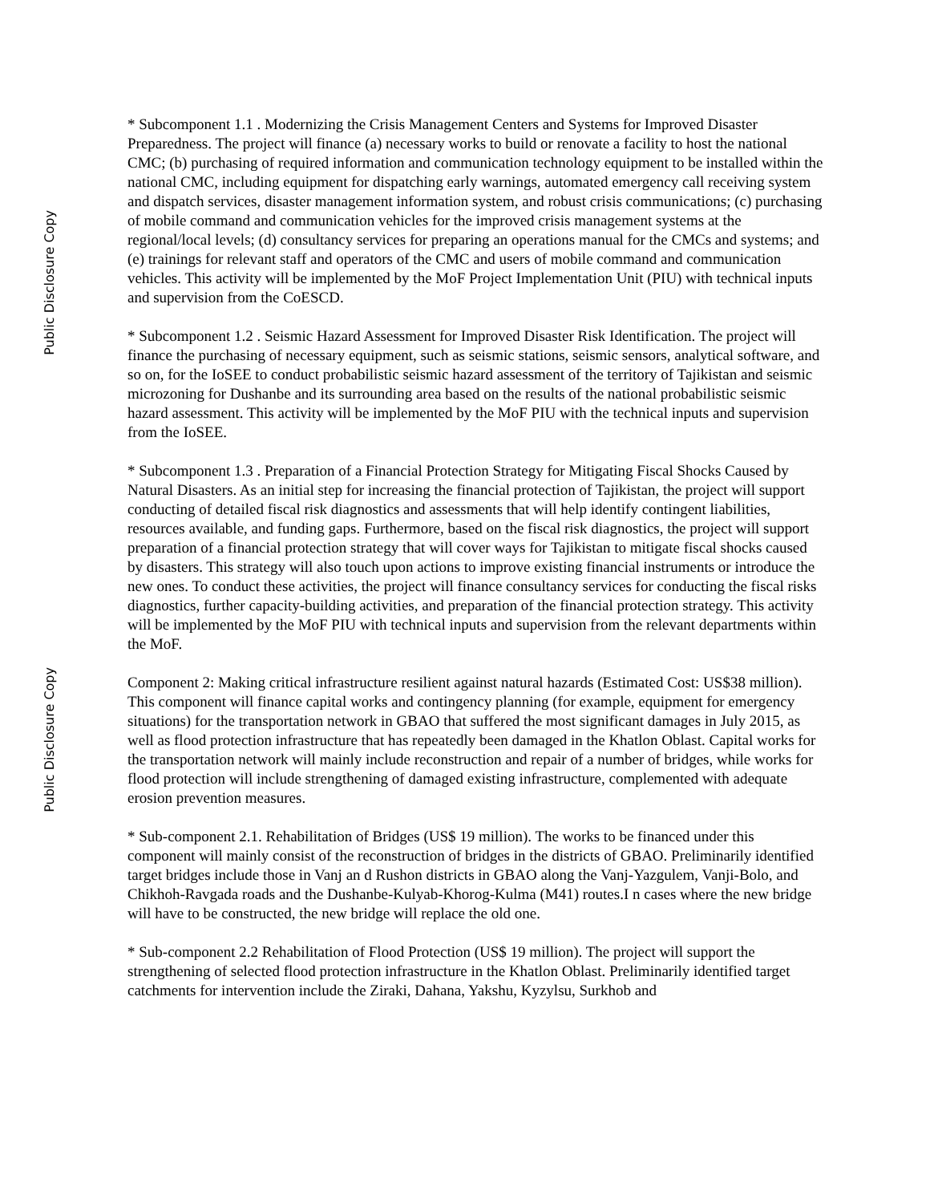Public Disclosure Copy
Public Disclosure Copy
* Subcomponent 1.1 . Modernizing the Crisis Management Centers and Systems for Improved Disaster Preparedness. The project will finance (a) necessary works to build or renovate a facility to host the national CMC; (b) purchasing of required information and communication technology equipment to be installed within the national CMC, including equipment for dispatching early warnings, automated emergency call receiving system and dispatch services, disaster management information system, and robust crisis communications; (c) purchasing of mobile command and communication vehicles for the improved crisis management systems at the regional/local levels; (d) consultancy services for preparing an operations manual for the CMCs and systems; and (e) trainings for relevant staff and operators of the CMC and users of mobile command and communication vehicles. This activity will be implemented by the MoF Project Implementation Unit (PIU) with technical inputs and supervision from the CoESCD.
* Subcomponent 1.2 . Seismic Hazard Assessment for Improved Disaster Risk Identification. The project will finance the purchasing of necessary equipment, such as seismic stations, seismic sensors, analytical software, and so on, for the IoSEE to conduct probabilistic seismic hazard assessment of the territory of Tajikistan and seismic microzoning for Dushanbe and its surrounding area based on the results of the national probabilistic seismic hazard assessment. This activity will be implemented by the MoF PIU with the technical inputs and supervision from the IoSEE.
* Subcomponent 1.3 . Preparation of a Financial Protection Strategy for Mitigating Fiscal Shocks Caused by Natural Disasters. As an initial step for increasing the financial protection of Tajikistan, the project will support conducting of detailed fiscal risk diagnostics and assessments that will help identify contingent liabilities, resources available, and funding gaps. Furthermore, based on the fiscal risk diagnostics, the project will support preparation of a financial protection strategy that will cover ways for Tajikistan to mitigate fiscal shocks caused by disasters. This strategy will also touch upon actions to improve existing financial instruments or introduce the new ones. To conduct these activities, the project will finance consultancy services for conducting the fiscal risks diagnostics, further capacity-building activities, and preparation of the financial protection strategy. This activity will be implemented by the MoF PIU with technical inputs and supervision from the relevant departments within the MoF.
Component 2: Making critical infrastructure resilient against natural hazards (Estimated Cost: US$38 million). This component will finance capital works and contingency planning (for example, equipment for emergency situations) for the transportation network in GBAO that suffered the most significant damages in July 2015, as well as flood protection infrastructure that has repeatedly been damaged in the Khatlon Oblast. Capital works for the transportation network will mainly include reconstruction and repair of a number of bridges, while works for flood protection will include strengthening of damaged existing infrastructure, complemented with adequate erosion prevention measures.
* Sub-component 2.1. Rehabilitation of Bridges (US$ 19 million). The works to be financed under this component will mainly consist of the reconstruction of bridges in the districts of GBAO. Preliminarily identified target bridges include those in Vanj an d Rushon districts in GBAO along the Vanj-Yazgulem, Vanji-Bolo, and Chikhoh-Ravgada roads and the Dushanbe-Kulyab-Khorog-Kulma (M41) routes.I n cases where the new bridge will have to be constructed, the new bridge will replace the old one.
* Sub-component 2.2 Rehabilitation of Flood Protection (US$ 19 million). The project will support the strengthening of selected flood protection infrastructure in the Khatlon Oblast. Preliminarily identified target catchments for intervention include the Ziraki, Dahana, Yakshu, Kyzylsu, Surkhob and